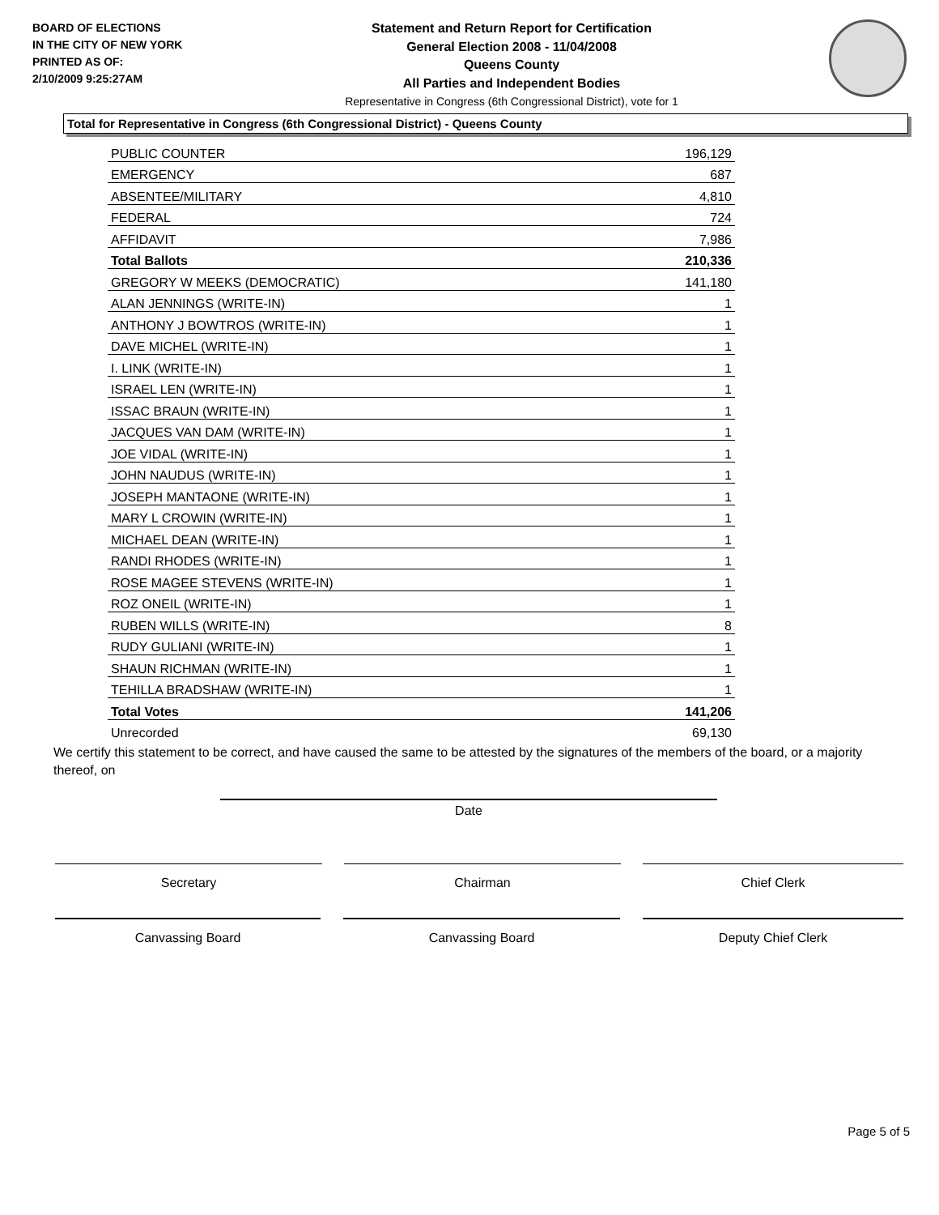BOARD OF ELECTIONS
IN THE CITY OF NEW YORK
PRINTED AS OF:
2/10/2009 9:25:27AM
Statement and Return Report for Certification
General Election 2008 - 11/04/2008
Queens County
All Parties and Independent Bodies
Representative in Congress (6th Congressional District), vote for 1
Total for Representative in Congress (6th Congressional District) - Queens County
| PUBLIC COUNTER | 196,129 |
| EMERGENCY | 687 |
| ABSENTEE/MILITARY | 4,810 |
| FEDERAL | 724 |
| AFFIDAVIT | 7,986 |
| Total Ballots | 210,336 |
| GREGORY W MEEKS (DEMOCRATIC) | 141,180 |
| ALAN JENNINGS (WRITE-IN) | 1 |
| ANTHONY J BOWTROS (WRITE-IN) | 1 |
| DAVE MICHEL (WRITE-IN) | 1 |
| I. LINK (WRITE-IN) | 1 |
| ISRAEL LEN (WRITE-IN) | 1 |
| ISSAC BRAUN (WRITE-IN) | 1 |
| JACQUES VAN DAM (WRITE-IN) | 1 |
| JOE VIDAL (WRITE-IN) | 1 |
| JOHN NAUDUS (WRITE-IN) | 1 |
| JOSEPH MANTAONE (WRITE-IN) | 1 |
| MARY L CROWIN (WRITE-IN) | 1 |
| MICHAEL DEAN (WRITE-IN) | 1 |
| RANDI RHODES (WRITE-IN) | 1 |
| ROSE MAGEE STEVENS (WRITE-IN) | 1 |
| ROZ ONEIL (WRITE-IN) | 1 |
| RUBEN WILLS (WRITE-IN) | 8 |
| RUDY GULIANI (WRITE-IN) | 1 |
| SHAUN RICHMAN (WRITE-IN) | 1 |
| TEHILLA BRADSHAW (WRITE-IN) | 1 |
| Total Votes | 141,206 |
| Unrecorded | 69,130 |
We certify this statement to be correct, and have caused the same to be attested by the signatures of the members of the board, or a majority thereof, on
Date
Secretary Chairman Chief Clerk
Canvassing Board Canvassing Board Deputy Chief Clerk
Page 5 of 5